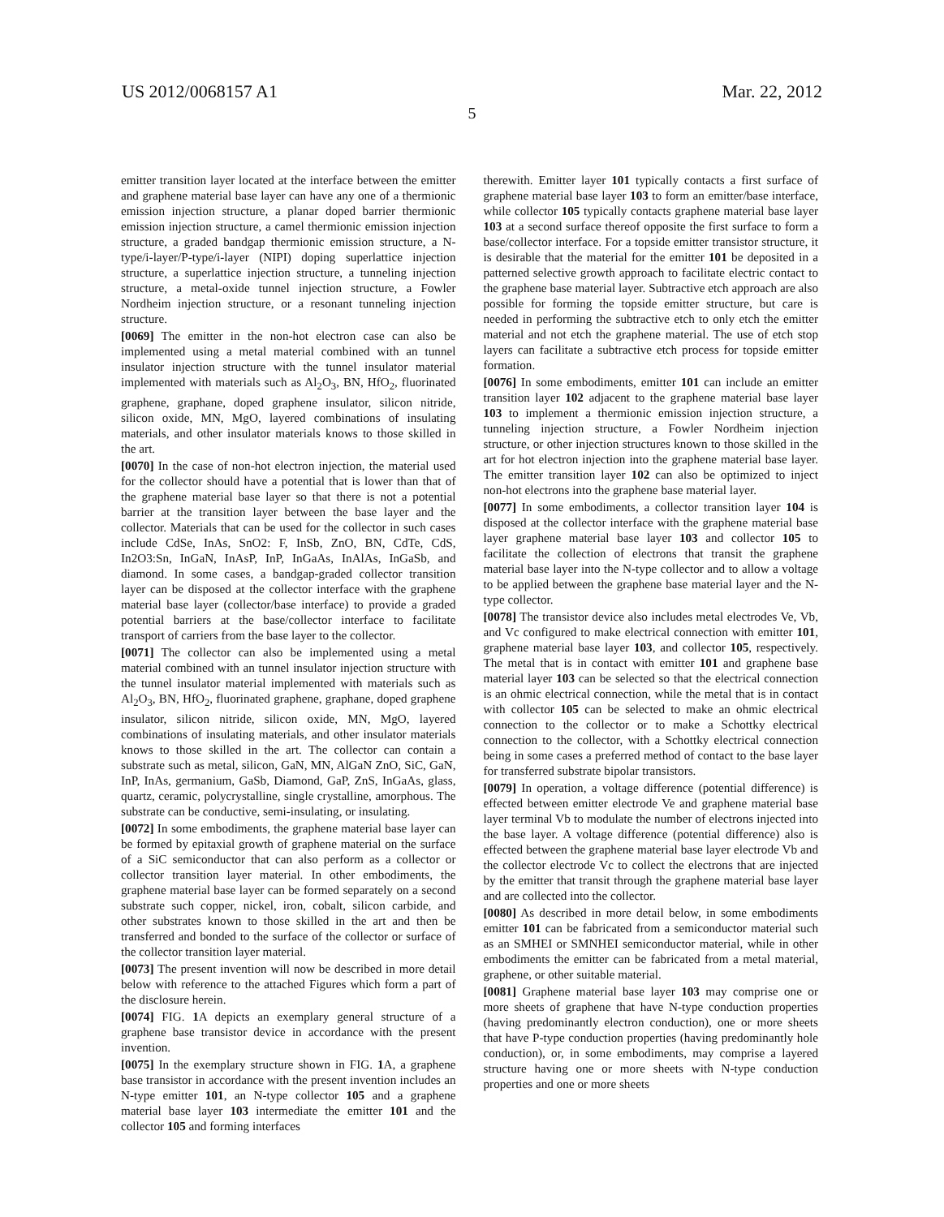US 2012/0068157 A1 Mar. 22, 2012
5
emitter transition layer located at the interface between the emitter and graphene material base layer can have any one of a thermionic emission injection structure, a planar doped barrier thermionic emission injection structure, a camel thermionic emission injection structure, a graded bandgap thermionic emission structure, a N-type/i-layer/P-type/i-layer (NIPI) doping superlattice injection structure, a superlattice injection structure, a tunneling injection structure, a metal-oxide tunnel injection structure, a Fowler Nordheim injection structure, or a resonant tunneling injection structure.
[0069] The emitter in the non-hot electron case can also be implemented using a metal material combined with an tunnel insulator injection structure with the tunnel insulator material implemented with materials such as Al<sub>2</sub>O<sub>3</sub>, BN, HfO<sub>2</sub>, fluorinated graphene, graphane, doped graphene insulator, silicon nitride, silicon oxide, MN, MgO, layered combinations of insulating materials, and other insulator materials knows to those skilled in the art.
[0070] In the case of non-hot electron injection, the material used for the collector should have a potential that is lower than that of the graphene material base layer so that there is not a potential barrier at the transition layer between the base layer and the collector. Materials that can be used for the collector in such cases include CdSe, InAs, SnO2: F, InSb, ZnO, BN, CdTe, CdS, In2O3:Sn, InGaN, InAsP, InP, InGaAs, InAlAs, InGaSb, and diamond. In some cases, a bandgap-graded collector transition layer can be disposed at the collector interface with the graphene material base layer (collector/base interface) to provide a graded potential barriers at the base/collector interface to facilitate transport of carriers from the base layer to the collector.
[0071] The collector can also be implemented using a metal material combined with an tunnel insulator injection structure with the tunnel insulator material implemented with materials such as Al<sub>2</sub>O<sub>3</sub>, BN, HfO<sub>2</sub>, fluorinated graphene, graphane, doped graphene insulator, silicon nitride, silicon oxide, MN, MgO, layered combinations of insulating materials, and other insulator materials knows to those skilled in the art. The collector can contain a substrate such as metal, silicon, GaN, MN, AlGaN ZnO, SiC, GaN, InP, InAs, germanium, GaSb, Diamond, GaP, ZnS, InGaAs, glass, quartz, ceramic, polycrystalline, single crystalline, amorphous. The substrate can be conductive, semi-insulating, or insulating.
[0072] In some embodiments, the graphene material base layer can be formed by epitaxial growth of graphene material on the surface of a SiC semiconductor that can also perform as a collector or collector transition layer material. In other embodiments, the graphene material base layer can be formed separately on a second substrate such copper, nickel, iron, cobalt, silicon carbide, and other substrates known to those skilled in the art and then be transferred and bonded to the surface of the collector or surface of the collector transition layer material.
[0073] The present invention will now be described in more detail below with reference to the attached Figures which form a part of the disclosure herein.
[0074] FIG. 1 A depicts an exemplary general structure of a graphene base transistor device in accordance with the present invention.
[0075] In the exemplary structure shown in FIG. 1 A, a graphene base transistor in accordance with the present invention includes an N-type emitter 101, an N-type collector 105 and a graphene material base layer 103 intermediate the emitter 101 and the collector 105 and forming interfaces
therewith. Emitter layer 101 typically contacts a first surface of graphene material base layer 103 to form an emitter/base interface, while collector 105 typically contacts graphene material base layer 103 at a second surface thereof opposite the first surface to form a base/collector interface. For a topside emitter transistor structure, it is desirable that the material for the emitter 101 be deposited in a patterned selective growth approach to facilitate electric contact to the graphene base material layer. Subtractive etch approach are also possible for forming the topside emitter structure, but care is needed in performing the subtractive etch to only etch the emitter material and not etch the graphene material. The use of etch stop layers can facilitate a subtractive etch process for topside emitter formation.
[0076] In some embodiments, emitter 101 can include an emitter transition layer 102 adjacent to the graphene material base layer 103 to implement a thermionic emission injection structure, a tunneling injection structure, a Fowler Nordheim injection structure, or other injection structures known to those skilled in the art for hot electron injection into the graphene material base layer. The emitter transition layer 102 can also be optimized to inject non-hot electrons into the graphene base material layer.
[0077] In some embodiments, a collector transition layer 104 is disposed at the collector interface with the graphene material base layer graphene material base layer 103 and collector 105 to facilitate the collection of electrons that transit the graphene material base layer into the N-type collector and to allow a voltage to be applied between the graphene base material layer and the N-type collector.
[0078] The transistor device also includes metal electrodes Ve, Vb, and Vc configured to make electrical connection with emitter 101, graphene material base layer 103, and collector 105, respectively. The metal that is in contact with emitter 101 and graphene base material layer 103 can be selected so that the electrical connection is an ohmic electrical connection, while the metal that is in contact with collector 105 can be selected to make an ohmic electrical connection to the collector or to make a Schottky electrical connection to the collector, with a Schottky electrical connection being in some cases a preferred method of contact to the base layer for transferred substrate bipolar transistors.
[0079] In operation, a voltage difference (potential difference) is effected between emitter electrode Ve and graphene material base layer terminal Vb to modulate the number of electrons injected into the base layer. A voltage difference (potential difference) also is effected between the graphene material base layer electrode Vb and the collector electrode Vc to collect the electrons that are injected by the emitter that transit through the graphene material base layer and are collected into the collector.
[0080] As described in more detail below, in some embodiments emitter 101 can be fabricated from a semiconductor material such as an SMHEI or SMNHEI semiconductor material, while in other embodiments the emitter can be fabricated from a metal material, graphene, or other suitable material.
[0081] Graphene material base layer 103 may comprise one or more sheets of graphene that have N-type conduction properties (having predominantly electron conduction), one or more sheets that have P-type conduction properties (having predominantly hole conduction), or, in some embodiments, may comprise a layered structure having one or more sheets with N-type conduction properties and one or more sheets